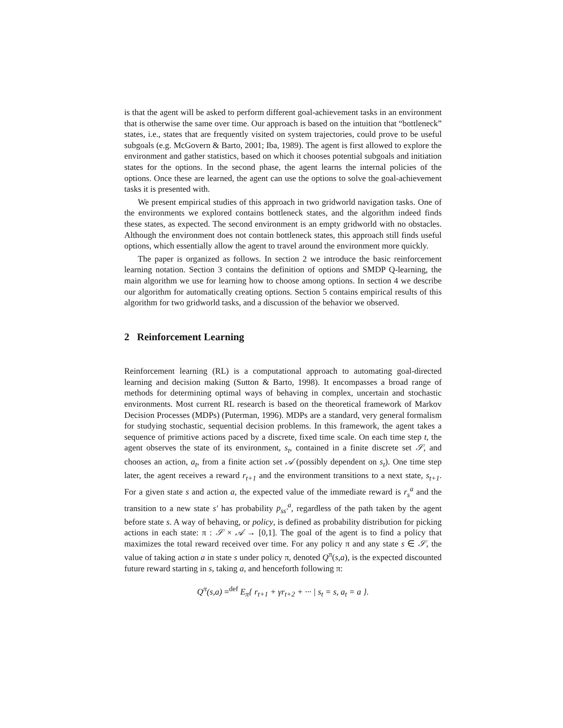is that the agent will be asked to perform different goal-achievement tasks in an environment that is otherwise the same over time. Our approach is based on the intuition that “bottleneck” states, i.e., states that are frequently visited on system trajectories, could prove to be useful subgoals (e.g. McGovern & Barto, 2001; Iba, 1989). The agent is first allowed to explore the environment and gather statistics, based on which it chooses potential subgoals and initiation states for the options. In the second phase, the agent learns the internal policies of the options. Once these are learned, the agent can use the options to solve the goal-achievement tasks it is presented with.
We present empirical studies of this approach in two gridworld navigation tasks. One of the environments we explored contains bottleneck states, and the algorithm indeed finds these states, as expected. The second environment is an empty gridworld with no obstacles. Although the environment does not contain bottleneck states, this approach still finds useful options, which essentially allow the agent to travel around the environment more quickly.
The paper is organized as follows. In section 2 we introduce the basic reinforcement learning notation. Section 3 contains the definition of options and SMDP Q-learning, the main algorithm we use for learning how to choose among options. In section 4 we describe our algorithm for automatically creating options. Section 5 contains empirical results of this algorithm for two gridworld tasks, and a discussion of the behavior we observed.
2 Reinforcement Learning
Reinforcement learning (RL) is a computational approach to automating goal-directed learning and decision making (Sutton & Barto, 1998). It encompasses a broad range of methods for determining optimal ways of behaving in complex, uncertain and stochastic environments. Most current RL research is based on the theoretical framework of Markov Decision Processes (MDPs) (Puterman, 1996). MDPs are a standard, very general formalism for studying stochastic, sequential decision problems. In this framework, the agent takes a sequence of primitive actions paced by a discrete, fixed time scale. On each time step t, the agent observes the state of its environment, s<sub>t</sub>, contained in a finite discrete set 𝒮, and chooses an action, a<sub>t</sub>, from a finite action set 𝒜 (possibly dependent on s<sub>t</sub>). One time step later, the agent receives a reward r<sub>t+1</sub> and the environment transitions to a next state, s<sub>t+1</sub>. For a given state s and action a, the expected value of the immediate reward is r<sub>s</sub><sup>a</sup> and the transition to a new state s′ has probability p<sub>ss′</sub><sup>a</sup>, regardless of the path taken by the agent before state s. A way of behaving, or policy, is defined as probability distribution for picking actions in each state: π : 𝒮 × 𝒜 → [0,1]. The goal of the agent is to find a policy that maximizes the total reward received over time. For any policy π and any state s ∈ 𝒮, the value of taking action a in state s under policy π, denoted Q<sup>π</sup>(s,a), is the expected discounted future reward starting in s, taking a, and henceforth following π:
Q<sup>π</sup>(s,a) =<sup>def</sup> E<sub>π</sub>{ r<sub>t+1</sub> + γr<sub>t+2</sub> + ··· | s<sub>t</sub> = s, a<sub>t</sub> = a }.